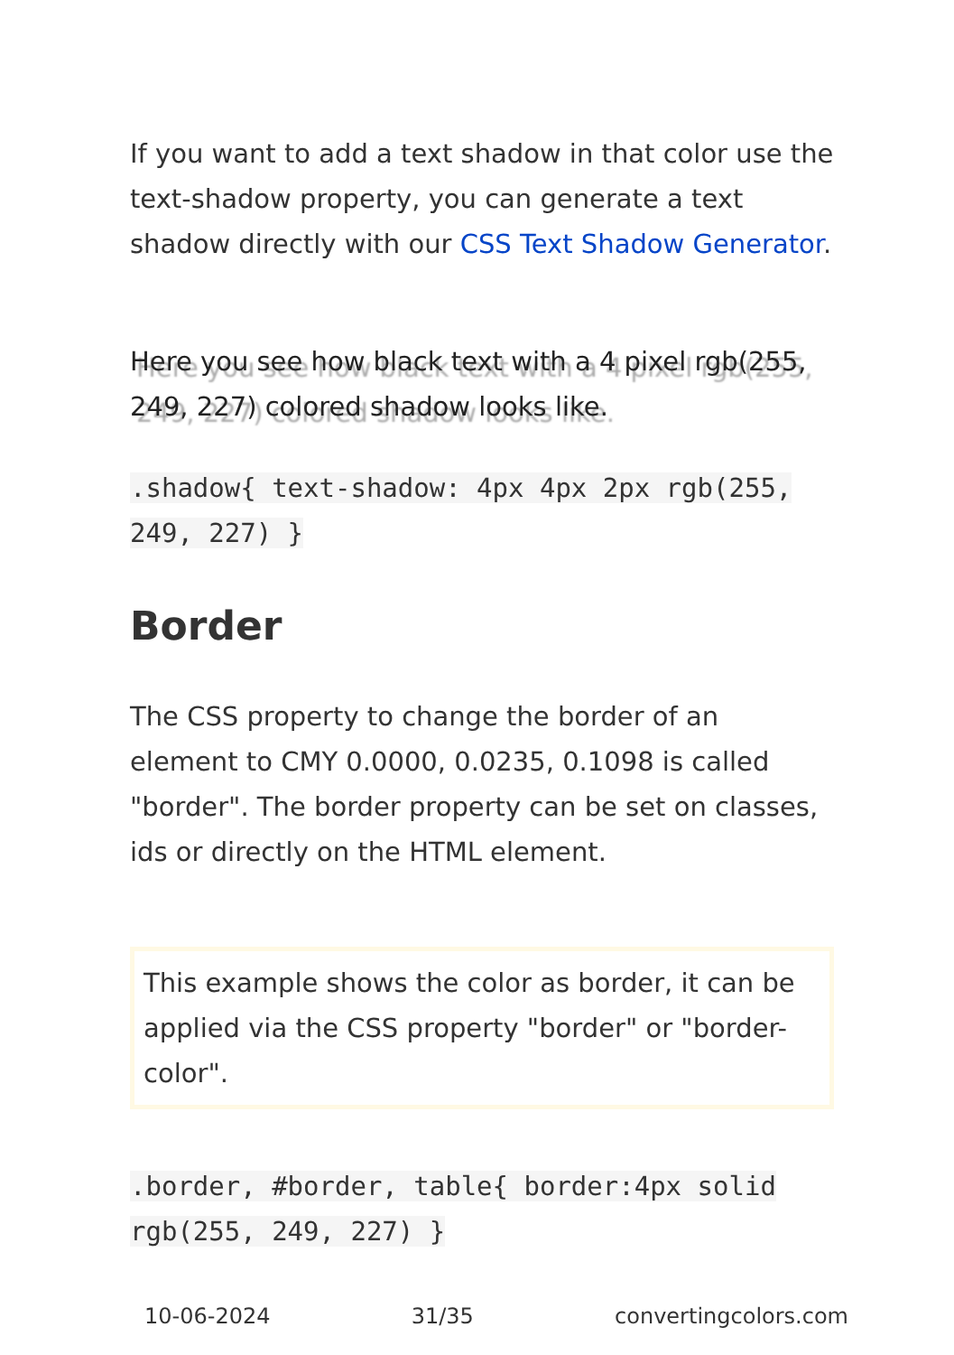If you want to add a text shadow in that color use the text-shadow property, you can generate a text shadow directly with our CSS Text Shadow Generator.
Here you see how black text with a 4 pixel rgb(255, 249, 227) colored shadow looks like.
.shadow{ text-shadow: 4px 4px 2px rgb(255, 249, 227) }
Border
The CSS property to change the border of an element to CMY 0.0000, 0.0235, 0.1098 is called "border". The border property can be set on classes, ids or directly on the HTML element.
This example shows the color as border, it can be applied via the CSS property "border" or "border-color".
.border, #border, table{ border:4px solid rgb(255, 249, 227) }
10-06-2024 31/35 convertingcolors.com